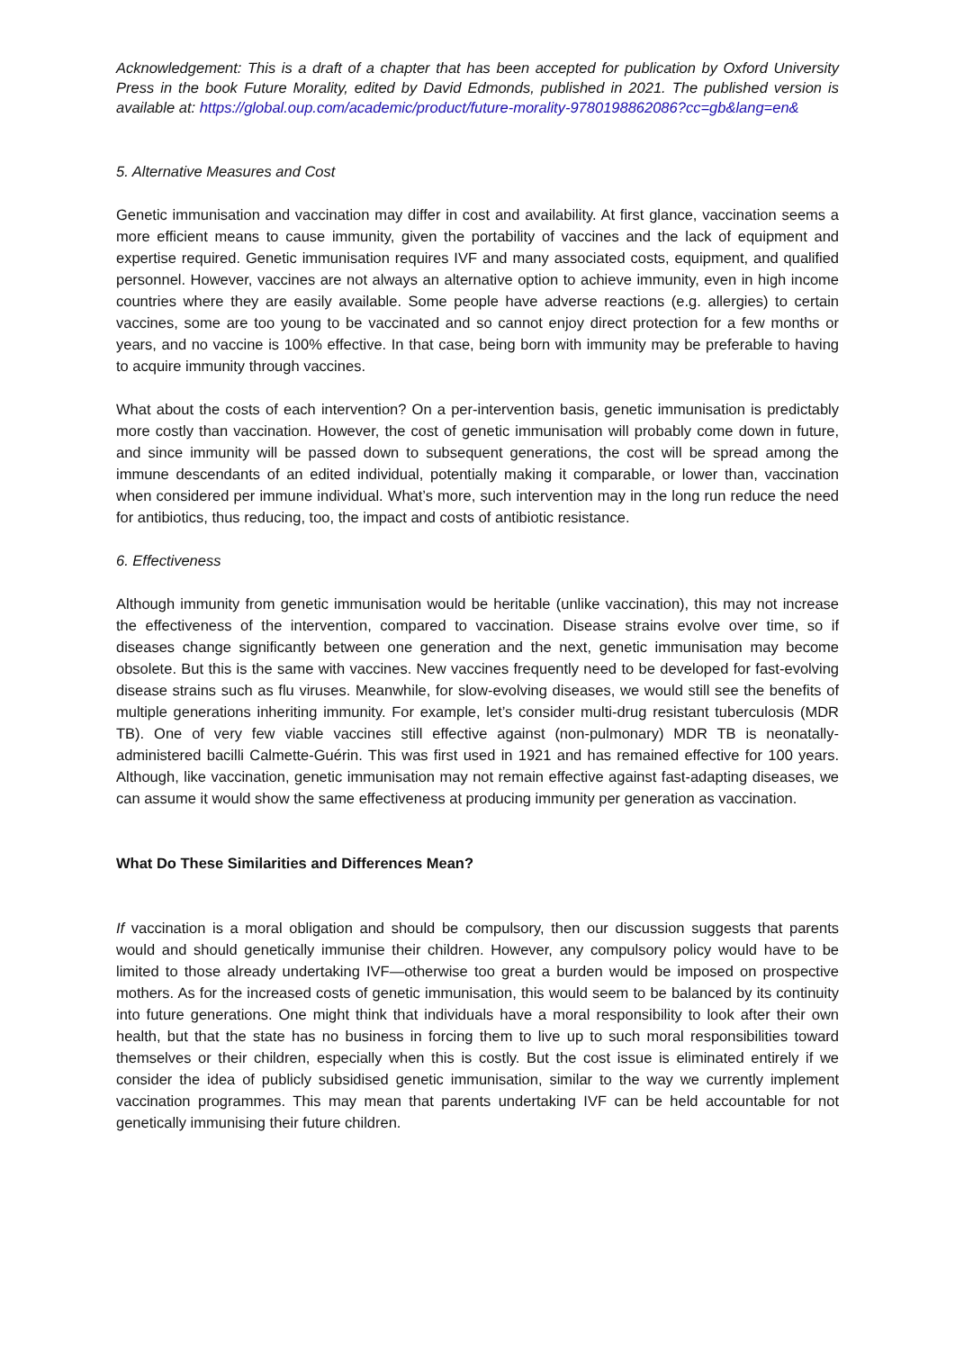Acknowledgement: This is a draft of a chapter that has been accepted for publication by Oxford University Press in the book Future Morality, edited by David Edmonds, published in 2021. The published version is available at: https://global.oup.com/academic/product/future-morality-9780198862086?cc=gb&lang=en&
5. Alternative Measures and Cost
Genetic immunisation and vaccination may differ in cost and availability. At first glance, vaccination seems a more efficient means to cause immunity, given the portability of vaccines and the lack of equipment and expertise required. Genetic immunisation requires IVF and many associated costs, equipment, and qualified personnel. However, vaccines are not always an alternative option to achieve immunity, even in high income countries where they are easily available. Some people have adverse reactions (e.g. allergies) to certain vaccines, some are too young to be vaccinated and so cannot enjoy direct protection for a few months or years, and no vaccine is 100% effective. In that case, being born with immunity may be preferable to having to acquire immunity through vaccines.
What about the costs of each intervention? On a per-intervention basis, genetic immunisation is predictably more costly than vaccination. However, the cost of genetic immunisation will probably come down in future, and since immunity will be passed down to subsequent generations, the cost will be spread among the immune descendants of an edited individual, potentially making it comparable, or lower than, vaccination when considered per immune individual. What’s more, such intervention may in the long run reduce the need for antibiotics, thus reducing, too, the impact and costs of antibiotic resistance.
6. Effectiveness
Although immunity from genetic immunisation would be heritable (unlike vaccination), this may not increase the effectiveness of the intervention, compared to vaccination. Disease strains evolve over time, so if diseases change significantly between one generation and the next, genetic immunisation may become obsolete. But this is the same with vaccines. New vaccines frequently need to be developed for fast-evolving disease strains such as flu viruses. Meanwhile, for slow-evolving diseases, we would still see the benefits of multiple generations inheriting immunity. For example, let’s consider multi-drug resistant tuberculosis (MDR TB). One of very few viable vaccines still effective against (non-pulmonary) MDR TB is neonatally-administered bacilli Calmette-Guérin. This was first used in 1921 and has remained effective for 100 years. Although, like vaccination, genetic immunisation may not remain effective against fast-adapting diseases, we can assume it would show the same effectiveness at producing immunity per generation as vaccination.
What Do These Similarities and Differences Mean?
If vaccination is a moral obligation and should be compulsory, then our discussion suggests that parents would and should genetically immunise their children. However, any compulsory policy would have to be limited to those already undertaking IVF—otherwise too great a burden would be imposed on prospective mothers. As for the increased costs of genetic immunisation, this would seem to be balanced by its continuity into future generations. One might think that individuals have a moral responsibility to look after their own health, but that the state has no business in forcing them to live up to such moral responsibilities toward themselves or their children, especially when this is costly. But the cost issue is eliminated entirely if we consider the idea of publicly subsidised genetic immunisation, similar to the way we currently implement vaccination programmes. This may mean that parents undertaking IVF can be held accountable for not genetically immunising their future children.